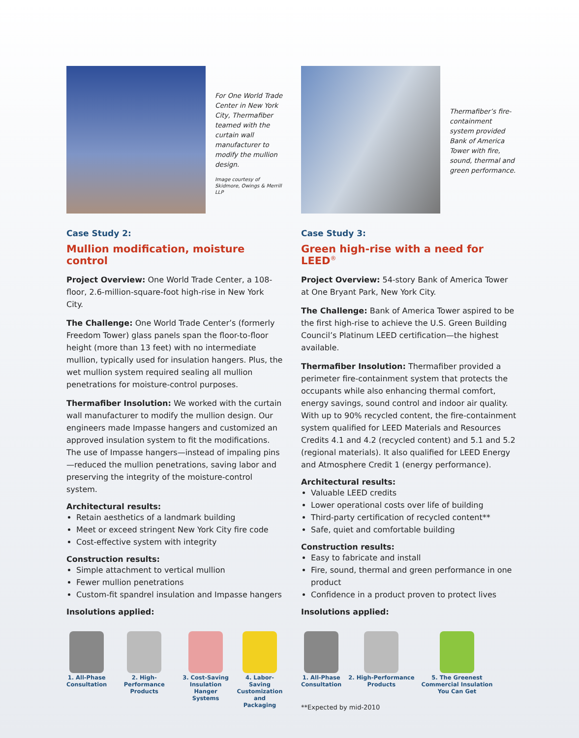For One World Trade Center in New York City, Thermafiber teamed with the curtain wall manufacturer to modify the mullion design.
Image courtesy of Skidmore, Owings & Merrill LLP
Case Study 2:
Mullion modification, moisture control
Project Overview: One World Trade Center, a 108-floor, 2.6-million-square-foot high-rise in New York City.
The Challenge: One World Trade Center’s (formerly Freedom Tower) glass panels span the floor-to-floor height (more than 13 feet) with no intermediate mullion, typically used for insulation hangers. Plus, the wet mullion system required sealing all mullion penetrations for moisture-control purposes.
Thermafiber Insolution: We worked with the curtain wall manufacturer to modify the mullion design. Our engineers made Impasse hangers and customized an approved insulation system to fit the modifications. The use of Impasse hangers—instead of impaling pins—reduced the mullion penetrations, saving labor and preserving the integrity of the moisture-control system.
Architectural results:
Retain aesthetics of a landmark building
Meet or exceed stringent New York City fire code
Cost-effective system with integrity
Construction results:
Simple attachment to vertical mullion
Fewer mullion penetrations
Custom-fit spandrel insulation and Impasse hangers
Insolutions applied:
1. All-Phase
Consultation
2. High-Performance
Products
3. Cost-Saving
Insulation
Hanger Systems
4. Labor-Saving
Customization
and Packaging
Thermafiber’s fire-containment system provided Bank of America Tower with fire, sound, thermal and green performance.
Case Study 3:
Green high-rise with a need for LEED<sup>®</sup>
Project Overview: 54-story Bank of America Tower at One Bryant Park, New York City.
The Challenge: Bank of America Tower aspired to be the first high-rise to achieve the U.S. Green Building Council’s Platinum LEED certification—the highest available.
Thermafiber Insolution: Thermafiber provided a perimeter fire-containment system that protects the occupants while also enhancing thermal comfort, energy savings, sound control and indoor air quality. With up to 90% recycled content, the fire-containment system qualified for LEED Materials and Resources Credits 4.1 and 4.2 (recycled content) and 5.1 and 5.2 (regional materials). It also qualified for LEED Energy and Atmosphere Credit 1 (energy performance).
Architectural results:
Valuable LEED credits
Lower operational costs over life of building
Third-party certification of recycled content**
Safe, quiet and comfortable building
Construction results:
Easy to fabricate and install
Fire, sound, thermal and green performance in one product
Confidence in a product proven to protect lives
Insolutions applied:
1. All-Phase
Consultation
2. High-Performance
Products
5. The Greenest
Commercial Insulation
You Can Get
**Expected by mid-2010